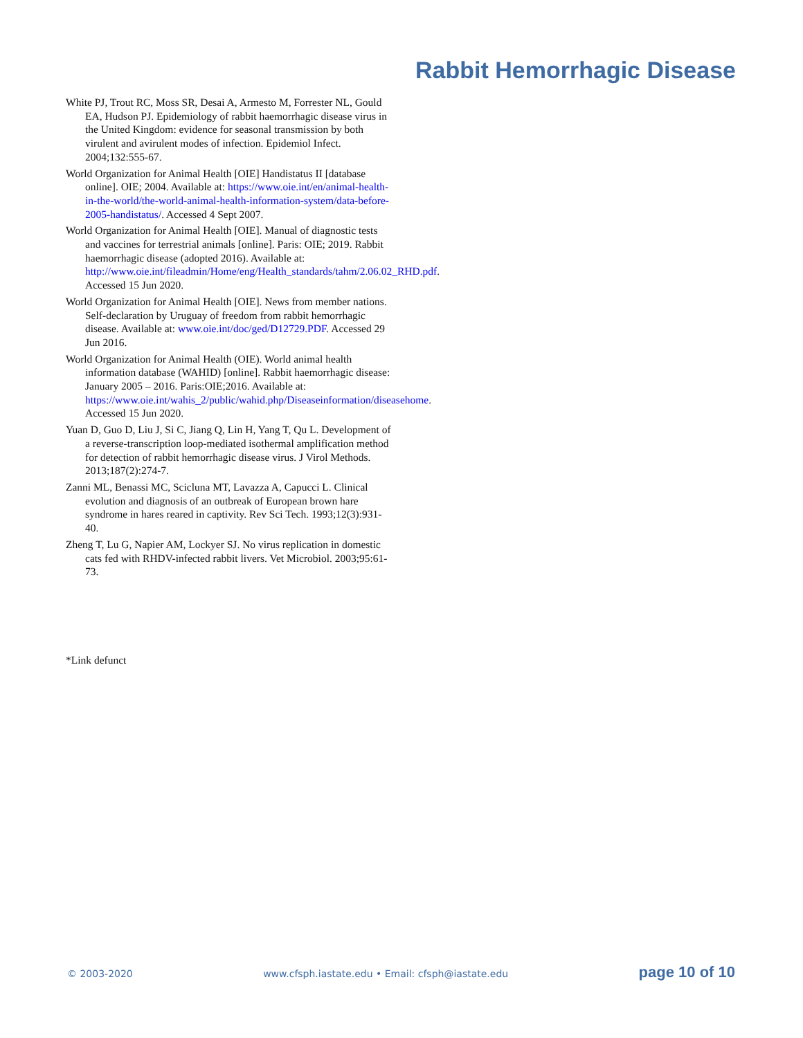Rabbit Hemorrhagic Disease
White PJ, Trout RC, Moss SR, Desai A, Armesto M, Forrester NL, Gould EA, Hudson PJ. Epidemiology of rabbit haemorrhagic disease virus in the United Kingdom: evidence for seasonal transmission by both virulent and avirulent modes of infection. Epidemiol Infect. 2004;132:555-67.
World Organization for Animal Health [OIE] Handistatus II [database online]. OIE; 2004. Available at: https://www.oie.int/en/animal-health-in-the-world/the-world-animal-health-information-system/data-before-2005-handistatus/. Accessed 4 Sept 2007.
World Organization for Animal Health [OIE]. Manual of diagnostic tests and vaccines for terrestrial animals [online]. Paris: OIE; 2019. Rabbit haemorrhagic disease (adopted 2016). Available at: http://www.oie.int/fileadmin/Home/eng/Health_standards/tahm/2.06.02_RHD.pdf. Accessed 15 Jun 2020.
World Organization for Animal Health [OIE]. News from member nations. Self-declaration by Uruguay of freedom from rabbit hemorrhagic disease. Available at: www.oie.int/doc/ged/D12729.PDF. Accessed 29 Jun 2016.
World Organization for Animal Health (OIE). World animal health information database (WAHID) [online]. Rabbit haemorrhagic disease: January 2005 – 2016. Paris:OIE;2016. Available at: https://www.oie.int/wahis_2/public/wahid.php/Diseaseinformation/diseasehome. Accessed 15 Jun 2020.
Yuan D, Guo D, Liu J, Si C, Jiang Q, Lin H, Yang T, Qu L. Development of a reverse-transcription loop-mediated isothermal amplification method for detection of rabbit hemorrhagic disease virus. J Virol Methods. 2013;187(2):274-7.
Zanni ML, Benassi MC, Scicluna MT, Lavazza A, Capucci L. Clinical evolution and diagnosis of an outbreak of European brown hare syndrome in hares reared in captivity. Rev Sci Tech. 1993;12(3):931-40.
Zheng T, Lu G, Napier AM, Lockyer SJ. No virus replication in domestic cats fed with RHDV-infected rabbit livers. Vet Microbiol. 2003;95:61-73.
*Link defunct
© 2003-2020 www.cfsph.iastate.edu • Email: cfsph@iastate.edu page 10 of 10